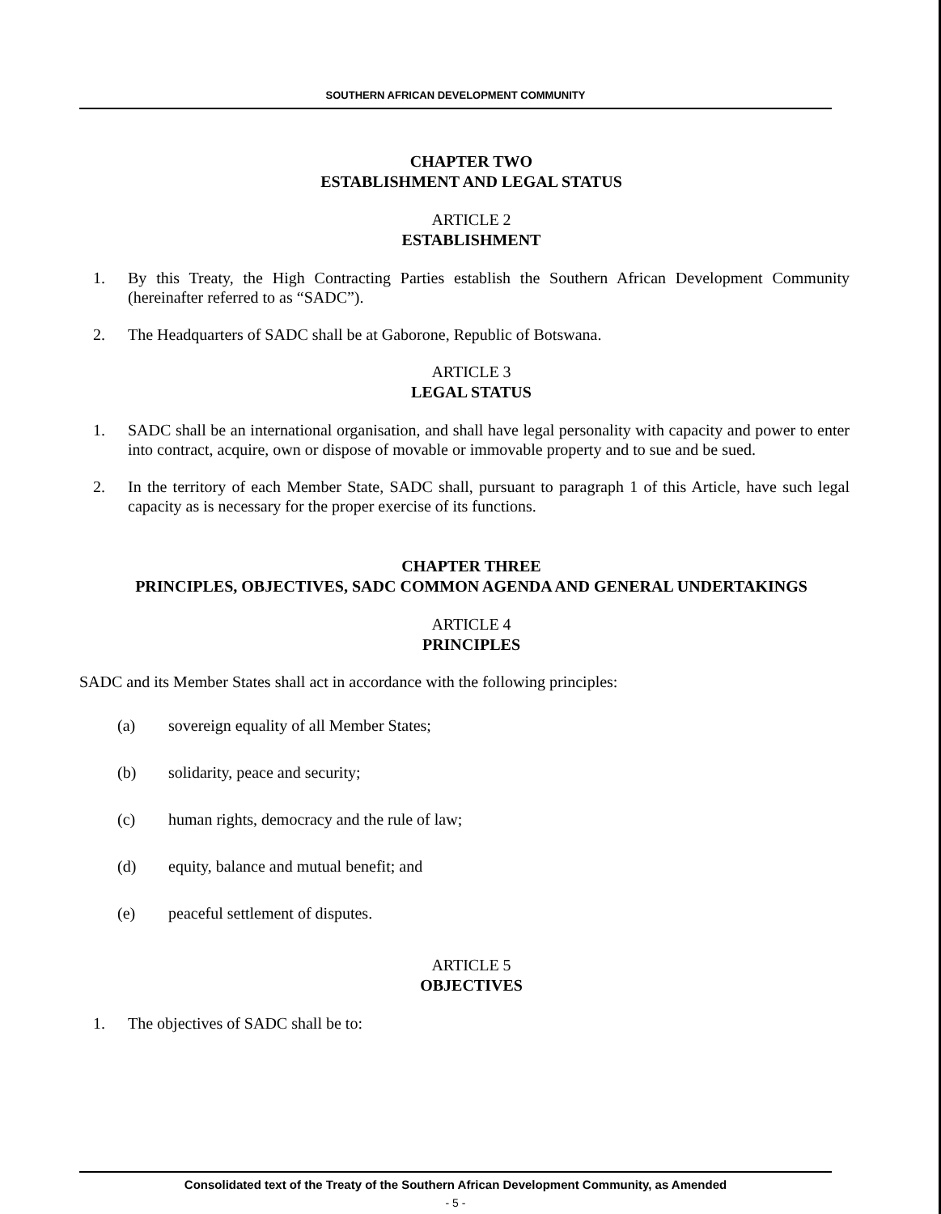SOUTHERN AFRICAN DEVELOPMENT COMMUNITY
CHAPTER TWO
ESTABLISHMENT AND LEGAL STATUS
ARTICLE 2
ESTABLISHMENT
1. By this Treaty, the High Contracting Parties establish the Southern African Development Community (hereinafter referred to as “SADC”).
2. The Headquarters of SADC shall be at Gaborone, Republic of Botswana.
ARTICLE 3
LEGAL STATUS
1. SADC shall be an international organisation, and shall have legal personality with capacity and power to enter into contract, acquire, own or dispose of movable or immovable property and to sue and be sued.
2. In the territory of each Member State, SADC shall, pursuant to paragraph 1 of this Article, have such legal capacity as is necessary for the proper exercise of its functions.
CHAPTER THREE
PRINCIPLES, OBJECTIVES, SADC COMMON AGENDA AND GENERAL UNDERTAKINGS
ARTICLE 4
PRINCIPLES
SADC and its Member States shall act in accordance with the following principles:
(a) sovereign equality of all Member States;
(b) solidarity, peace and security;
(c) human rights, democracy and the rule of law;
(d) equity, balance and mutual benefit; and
(e) peaceful settlement of disputes.
ARTICLE 5
OBJECTIVES
1. The objectives of SADC shall be to:
Consolidated text of the Treaty of the Southern African Development Community, as Amended
- 5 -